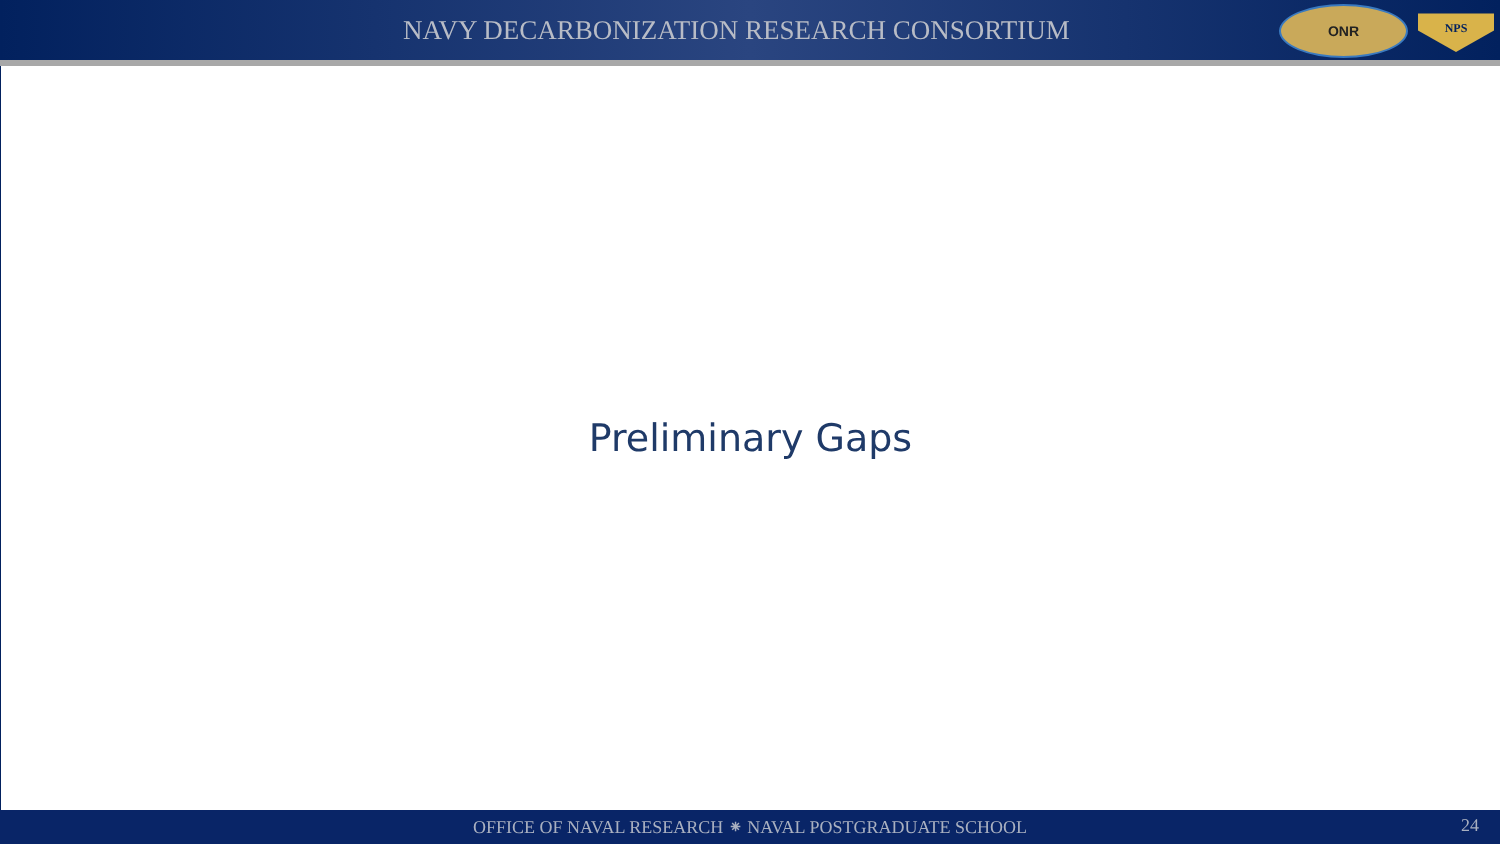NAVY DECARBONIZATION RESEARCH CONSORTIUM
ONR
NPS
Preliminary Gaps
OFFICE OF NAVAL RESEARCH ⁕ NAVAL POSTGRADUATE SCHOOL 24